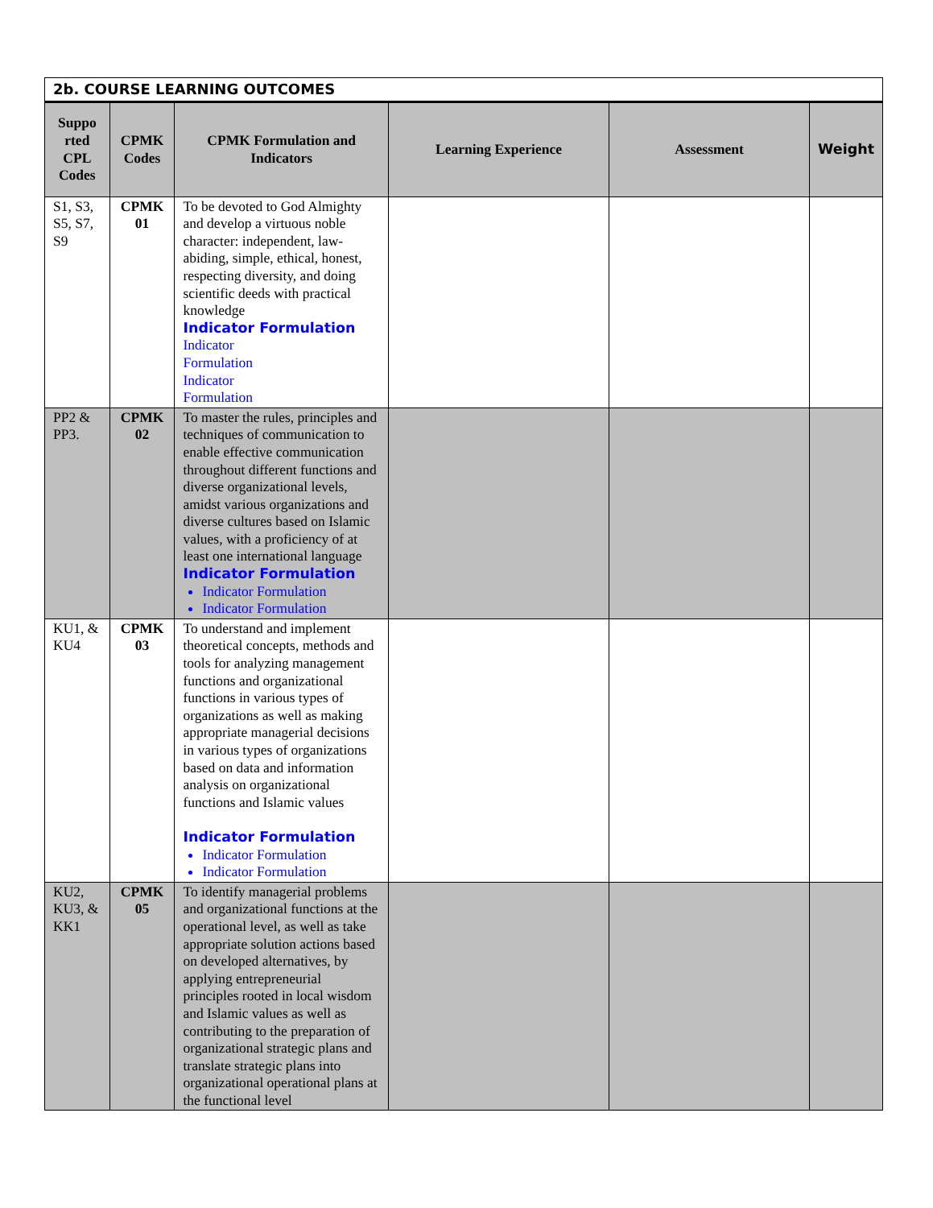| 2b. COURSE LEARNING OUTCOMES | | | | | |
| --- | --- | --- | --- | --- | --- |
| Suppo rted CPL Codes | CPMK Codes | CPMK Formulation and Indicators | Learning Experience | Assessment | Weight |
| S1, S3, S5, S7, S9 | CPMK 01 | To be devoted to God Almighty and develop a virtuous noble character: independent, law-abiding, simple, ethical, honest, respecting diversity, and doing scientific deeds with practical knowledge Indicator Formulation Indicator Formulation Indicator Formulation | | | |
| PP2 & PP3. | CPMK 02 | To master the rules, principles and techniques of communication to enable effective communication throughout different functions and diverse organizational levels, amidst various organizations and diverse cultures based on Islamic values, with a proficiency of at least one international language Indicator Formulation Indicator Formulation Indicator Formulation | | | |
| KU1, & KU4 | CPMK 03 | To understand and implement theoretical concepts, methods and tools for analyzing management functions and organizational functions in various types of organizations as well as making appropriate managerial decisions in various types of organizations based on data and information analysis on organizational functions and Islamic values Indicator Formulation Indicator Formulation Indicator Formulation | | | |
| KU2, KU3, & KK1 | CPMK 05 | To identify managerial problems and organizational functions at the operational level, as well as take appropriate solution actions based on developed alternatives, by applying entrepreneurial principles rooted in local wisdom and Islamic values as well as contributing to the preparation of organizational strategic plans and translate strategic plans into organizational operational plans at the functional level | | | |